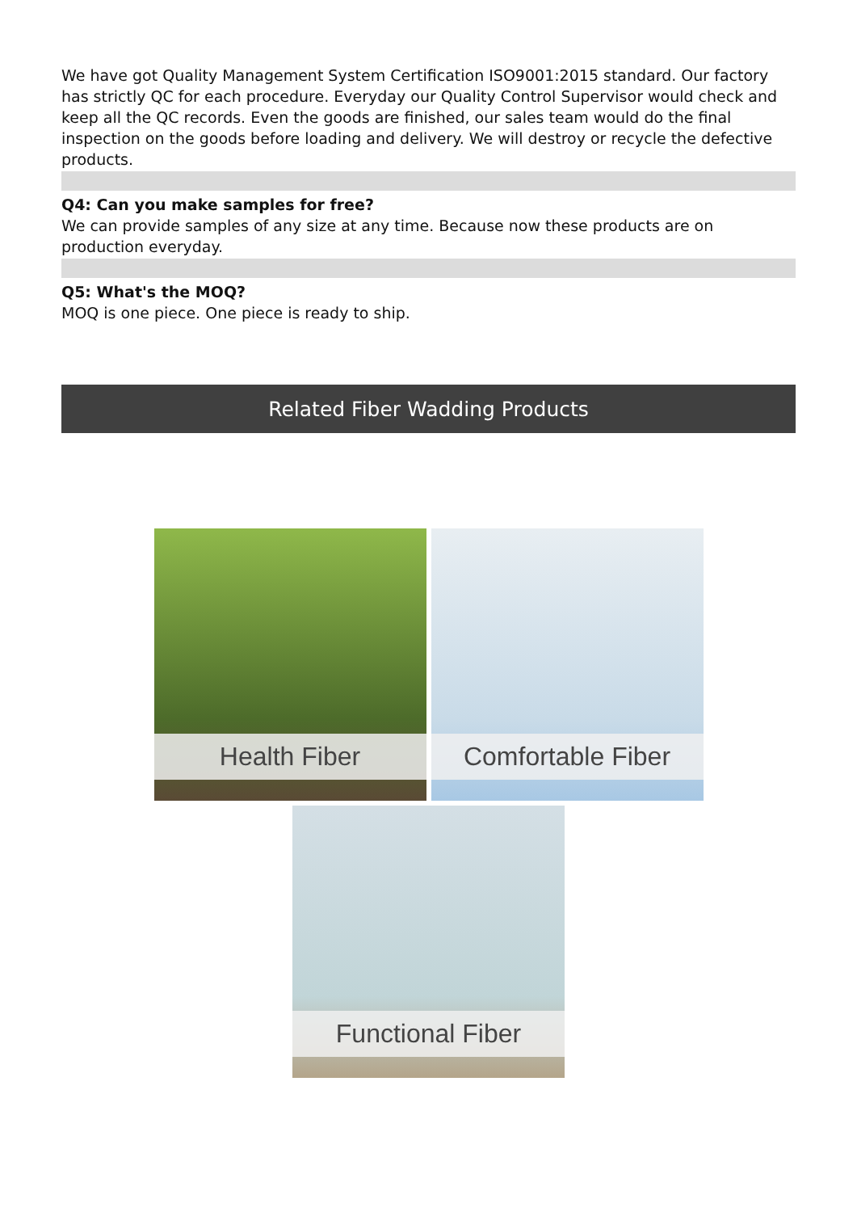We have got Quality Management System Certification ISO9001:2015 standard. Our factory has strictly QC for each procedure. Everyday our Quality Control Supervisor would check and keep all the QC records. Even the goods are finished, our sales team would do the final inspection on the goods before loading and delivery. We will destroy or recycle the defective products.
Q4: Can you make samples for free?
We can provide samples of any size at any time. Because now these products are on production everyday.
Q5: What's the MOQ?
MOQ is one piece. One piece is ready to ship.
Related Fiber Wadding Products
Health Fiber
Comfortable Fiber
Functional Fiber